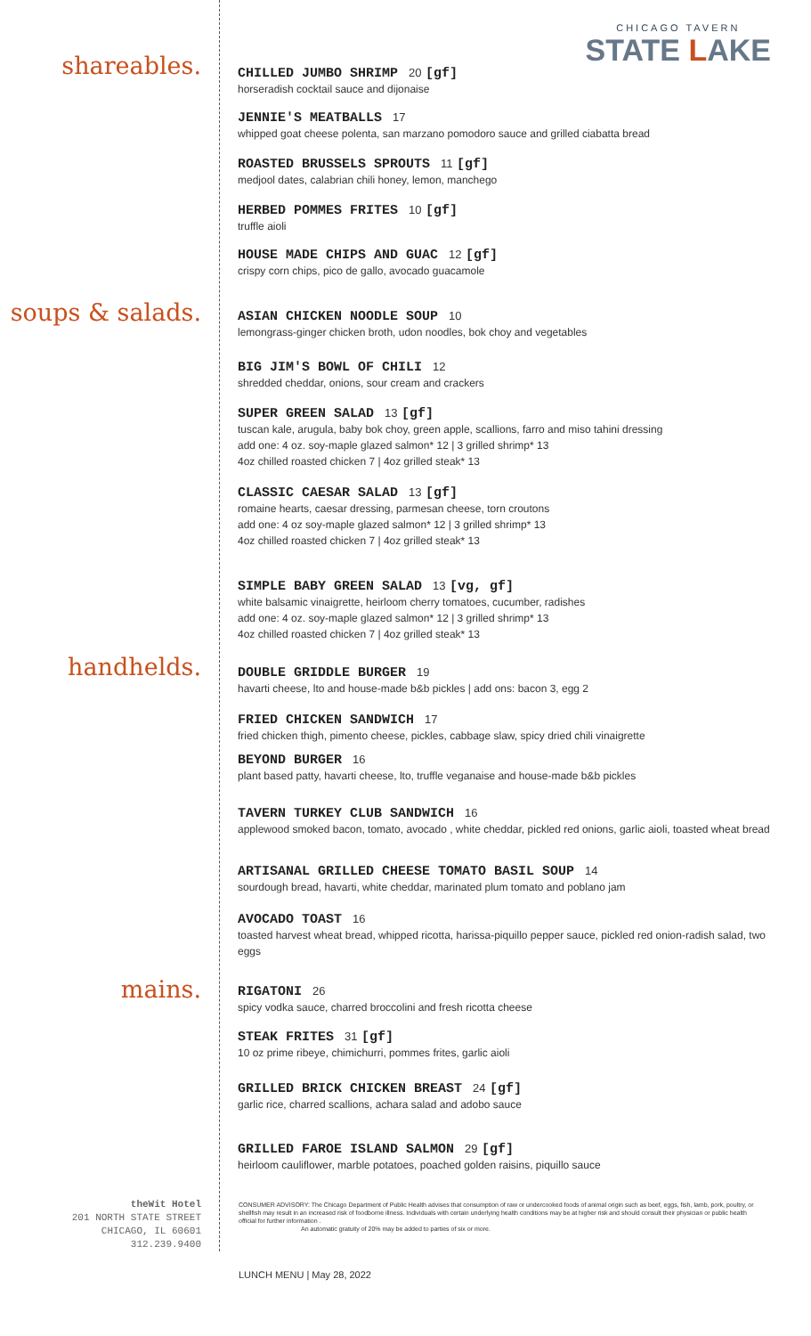CHICAGO TAVERN
STATE LAKE
shareables.
soups & salads.
handhelds.
mains.
theWit Hotel
201 NORTH STATE STREET
CHICAGO, IL 60601
312.239.9400
CHILLED JUMBO SHRIMP 20 [gf]
horseradish cocktail sauce and dijonaise
JENNIE'S MEATBALLS 17
whipped goat cheese polenta, san marzano pomodoro sauce and grilled ciabatta bread
ROASTED BRUSSELS SPROUTS 11 [gf]
medjool dates, calabrian chili honey, lemon, manchego
HERBED POMMES FRITES 10 [gf]
truffle aioli
HOUSE MADE CHIPS AND GUAC 12 [gf]
crispy corn chips, pico de gallo, avocado guacamole
ASIAN CHICKEN NOODLE SOUP 10
lemongrass-ginger chicken broth, udon noodles, bok choy and vegetables
BIG JIM'S BOWL OF CHILI 12
shredded cheddar, onions, sour cream and crackers
SUPER GREEN SALAD 13 [gf]
tuscan kale, arugula, baby bok choy, green apple, scallions, farro and miso tahini dressing
add one: 4 oz. soy-maple glazed salmon* 12 | 3 grilled shrimp* 13
4oz chilled roasted chicken 7 | 4oz grilled steak* 13
CLASSIC CAESAR SALAD 13 [gf]
romaine hearts, caesar dressing, parmesan cheese, torn croutons
add one: 4 oz soy-maple glazed salmon* 12 | 3 grilled shrimp* 13
4oz chilled roasted chicken 7 | 4oz grilled steak* 13
SIMPLE BABY GREEN SALAD 13 [vg, gf]
white balsamic vinaigrette, heirloom cherry tomatoes, cucumber, radishes
add one: 4 oz. soy-maple glazed salmon* 12 | 3 grilled shrimp* 13
4oz chilled roasted chicken 7 | 4oz grilled steak* 13
DOUBLE GRIDDLE BURGER 19
havarti cheese, lto and house-made b&b pickles | add ons: bacon 3, egg 2
FRIED CHICKEN SANDWICH 17
fried chicken thigh, pimento cheese, pickles, cabbage slaw, spicy dried chili vinaigrette
BEYOND BURGER 16
plant based patty, havarti cheese, lto, truffle veganaise and house-made b&b pickles
TAVERN TURKEY CLUB SANDWICH 16
applewood smoked bacon, tomato, avocado , white cheddar, pickled red onions, garlic aioli, toasted wheat bread
ARTISANAL GRILLED CHEESE TOMATO BASIL SOUP 14
sourdough bread, havarti, white cheddar, marinated plum tomato and poblano jam
AVOCADO TOAST 16
toasted harvest wheat bread, whipped ricotta, harissa-piquillo pepper sauce, pickled red onion-radish salad, two eggs
RIGATONI 26
spicy vodka sauce, charred broccolini and fresh ricotta cheese
STEAK FRITES 31 [gf]
10 oz prime ribeye, chimichurri, pommes frites, garlic aioli
GRILLED BRICK CHICKEN BREAST 24 [gf]
garlic rice, charred scallions, achara salad and adobo sauce
GRILLED FAROE ISLAND SALMON 29 [gf]
heirloom cauliflower, marble potatoes, poached golden raisins, piquillo sauce
CONSUMER ADVISORY: The Chicago Department of Public Health advises that consumption of raw or undercooked foods of animal origin such as beef, eggs, fish, lamb, pork, poultry, or shellfish may result in an increased risk of foodborne illness. Individuals with certain underlying health conditions may be at higher risk and should consult their physician or public health official for further information .
An automatic gratuity of 20% may be added to parties of six or more.
LUNCH MENU | May 28, 2022